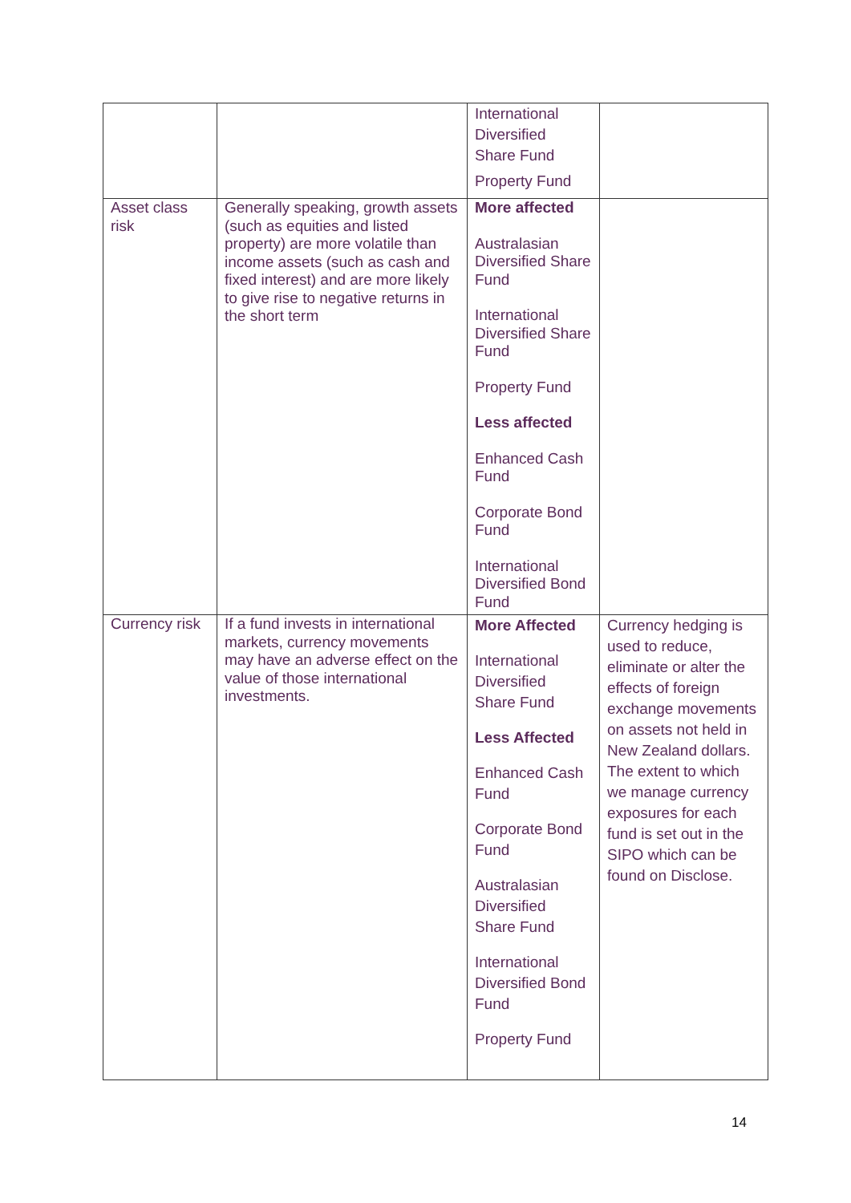| | | International Diversified Share Fund Property Fund | |
| Asset class risk | Generally speaking, growth assets (such as equities and listed property) are more volatile than income assets (such as cash and fixed interest) and are more likely to give rise to negative returns in the short term | More affected Australasian Diversified Share Fund International Diversified Share Fund Property Fund Less affected Enhanced Cash Fund Corporate Bond Fund International Diversified Bond Fund | |
| Currency risk | If a fund invests in international markets, currency movements may have an adverse effect on the value of those international investments. | More Affected International Diversified Share Fund Less Affected Enhanced Cash Fund Corporate Bond Fund Australasian Diversified Share Fund International Diversified Bond Fund Property Fund | Currency hedging is used to reduce, eliminate or alter the effects of foreign exchange movements on assets not held in New Zealand dollars. The extent to which we manage currency exposures for each fund is set out in the SIPO which can be found on Disclose. |
14